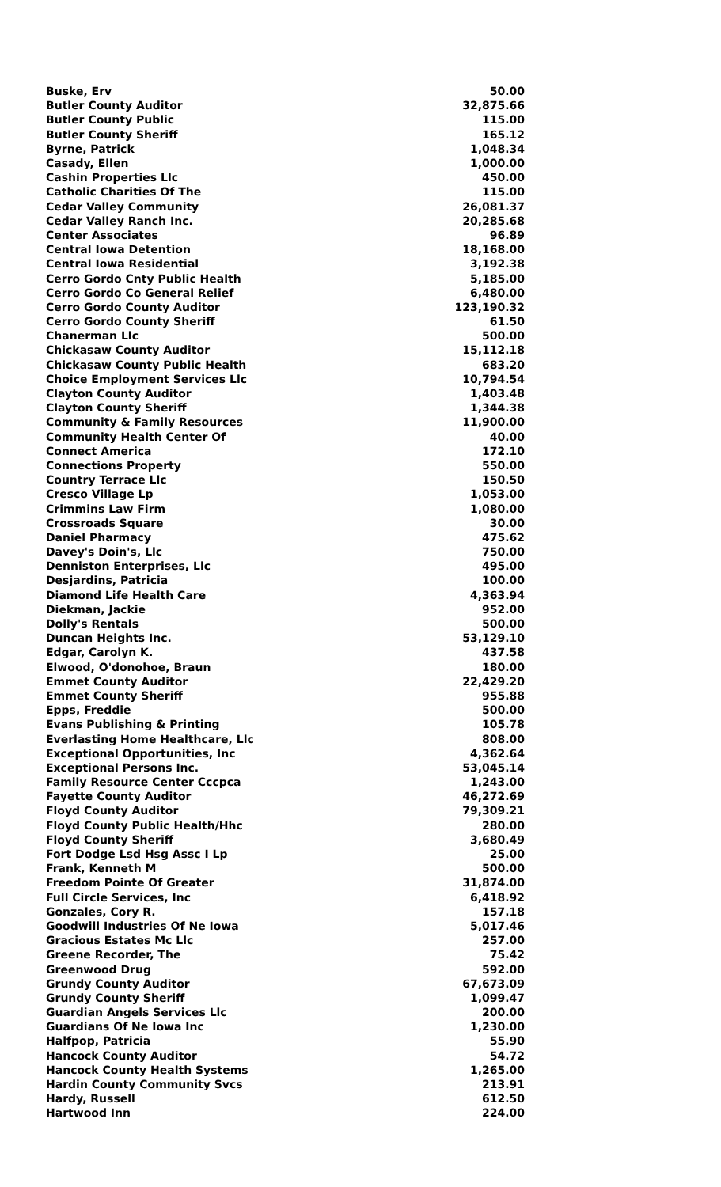| Buske, Erv | 50.00 |
| Butler County Auditor | 32,875.66 |
| Butler County Public | 115.00 |
| Butler County Sheriff | 165.12 |
| Byrne, Patrick | 1,048.34 |
| Casady, Ellen | 1,000.00 |
| Cashin Properties Llc | 450.00 |
| Catholic Charities Of The | 115.00 |
| Cedar Valley Community | 26,081.37 |
| Cedar Valley Ranch Inc. | 20,285.68 |
| Center Associates | 96.89 |
| Central Iowa Detention | 18,168.00 |
| Central Iowa Residential | 3,192.38 |
| Cerro Gordo Cnty Public Health | 5,185.00 |
| Cerro Gordo Co General Relief | 6,480.00 |
| Cerro Gordo County Auditor | 123,190.32 |
| Cerro Gordo County Sheriff | 61.50 |
| Chanerman Llc | 500.00 |
| Chickasaw County Auditor | 15,112.18 |
| Chickasaw County Public Health | 683.20 |
| Choice Employment Services Llc | 10,794.54 |
| Clayton County Auditor | 1,403.48 |
| Clayton County Sheriff | 1,344.38 |
| Community & Family Resources | 11,900.00 |
| Community Health Center Of | 40.00 |
| Connect America | 172.10 |
| Connections Property | 550.00 |
| Country Terrace Llc | 150.50 |
| Cresco Village Lp | 1,053.00 |
| Crimmins Law Firm | 1,080.00 |
| Crossroads Square | 30.00 |
| Daniel Pharmacy | 475.62 |
| Davey's Doin's, Llc | 750.00 |
| Denniston Enterprises, Llc | 495.00 |
| Desjardins, Patricia | 100.00 |
| Diamond Life Health Care | 4,363.94 |
| Diekman, Jackie | 952.00 |
| Dolly's Rentals | 500.00 |
| Duncan Heights Inc. | 53,129.10 |
| Edgar, Carolyn K. | 437.58 |
| Elwood, O'donohoe, Braun | 180.00 |
| Emmet County Auditor | 22,429.20 |
| Emmet County Sheriff | 955.88 |
| Epps, Freddie | 500.00 |
| Evans Publishing & Printing | 105.78 |
| Everlasting Home Healthcare, Llc | 808.00 |
| Exceptional Opportunities, Inc | 4,362.64 |
| Exceptional Persons Inc. | 53,045.14 |
| Family Resource Center Cccpca | 1,243.00 |
| Fayette County Auditor | 46,272.69 |
| Floyd County Auditor | 79,309.21 |
| Floyd County Public Health/Hhc | 280.00 |
| Floyd County Sheriff | 3,680.49 |
| Fort Dodge Lsd Hsg Assc I Lp | 25.00 |
| Frank, Kenneth M | 500.00 |
| Freedom Pointe Of Greater | 31,874.00 |
| Full Circle Services, Inc | 6,418.92 |
| Gonzales, Cory R. | 157.18 |
| Goodwill Industries Of Ne Iowa | 5,017.46 |
| Gracious Estates Mc Llc | 257.00 |
| Greene Recorder, The | 75.42 |
| Greenwood Drug | 592.00 |
| Grundy County Auditor | 67,673.09 |
| Grundy County Sheriff | 1,099.47 |
| Guardian Angels Services Llc | 200.00 |
| Guardians Of Ne Iowa Inc | 1,230.00 |
| Halfpop, Patricia | 55.90 |
| Hancock County Auditor | 54.72 |
| Hancock County Health Systems | 1,265.00 |
| Hardin County Community Svcs | 213.91 |
| Hardy, Russell | 612.50 |
| Hartwood Inn | 224.00 |